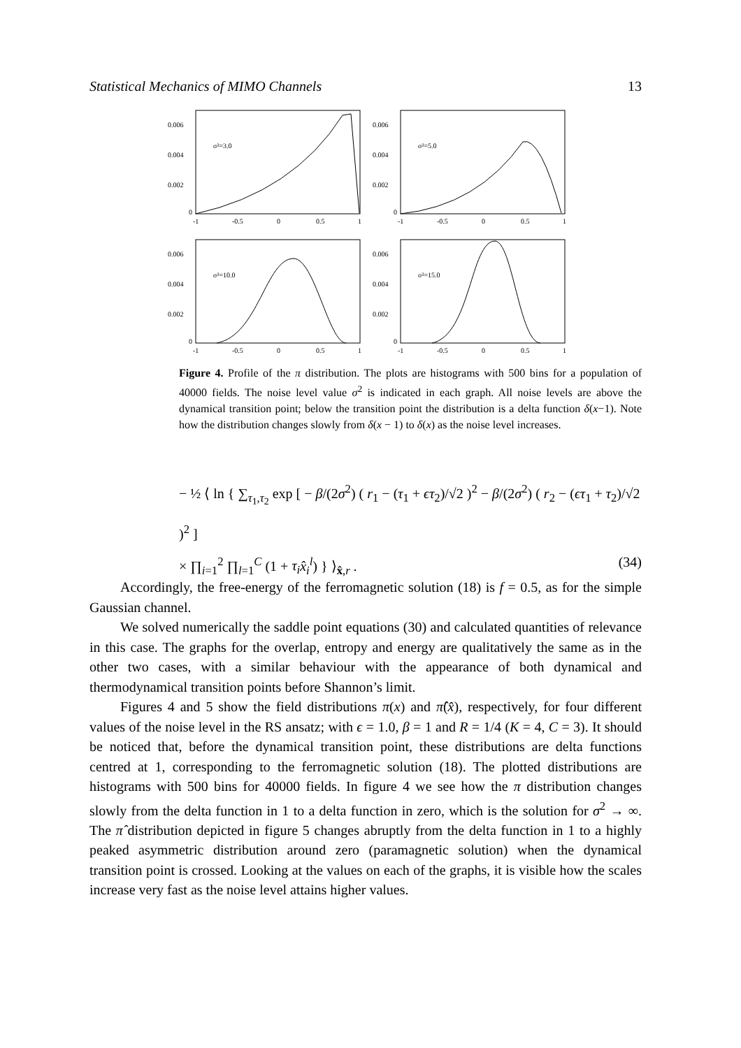Statistical Mechanics of MIMO Channels 13
0.006
0.004
0.002
0
-1
-0.5
0
0.5
1
σ²=3.0
0.006
0.004
0.002
0
-1
-0.5
0
0.5
1
σ²=5.0
0.006
0.004
0.002
0
-1
-0.5
0
0.5
1
σ²=10.0
0.006
0.004
0.002
0
-1
-0.5
0
0.5
1
σ²=15.0
Figure 4. Profile of the π distribution. The plots are histograms with 500 bins for a population of 40000 fields. The noise level value σ<sup>2</sup> is indicated in each graph. All noise levels are above the dynamical transition point; below the transition point the distribution is a delta function δ(x−1). Note how the distribution changes slowly from δ(x − 1) to δ(x) as the noise level increases.
− ½ ⟨ ln { ∑<sub>τ<sub>1</sub>,τ<sub>2</sub></sub> exp [ − β/(2σ<sup>2</sup>) ( r<sub>1</sub> − (τ<sub>1</sub> + ϵτ<sub>2</sub>)/√2 )<sup>2</sup> − β/(2σ<sup>2</sup>) ( r<sub>2</sub> − (ϵτ<sub>1</sub> + τ<sub>2</sub>)/√2 )<sup>2</sup> ]
× ∏<sub>i=1</sub><sup>2</sup> ∏<sub>l=1</sub><sup>C</sup> (1 + τ<sub>i</sub> x̂<sub>i</sub><sup>l</sup>) } ⟩<sub>x̂,r</sub> . (34)
Accordingly, the free-energy of the ferromagnetic solution (18) is f = 0.5, as for the simple Gaussian channel.
We solved numerically the saddle point equations (30) and calculated quantities of relevance in this case. The graphs for the overlap, entropy and energy are qualitatively the same as in the other two cases, with a similar behaviour with the appearance of both dynamical and thermodynamical transition points before Shannon’s limit.
Figures 4 and 5 show the field distributions π(x) and π̂(x̂), respectively, for four different values of the noise level in the RS ansatz; with ϵ = 1.0, β = 1 and R = 1/4 (K = 4, C = 3). It should be noticed that, before the dynamical transition point, these distributions are delta functions centred at 1, corresponding to the ferromagnetic solution (18). The plotted distributions are histograms with 500 bins for 40000 fields. In figure 4 we see how the π distribution changes slowly from the delta function in 1 to a delta function in zero, which is the solution for σ<sup>2</sup> → ∞. The π̂ distribution depicted in figure 5 changes abruptly from the delta function in 1 to a highly peaked asymmetric distribution around zero (paramagnetic solution) when the dynamical transition point is crossed. Looking at the values on each of the graphs, it is visible how the scales increase very fast as the noise level attains higher values.